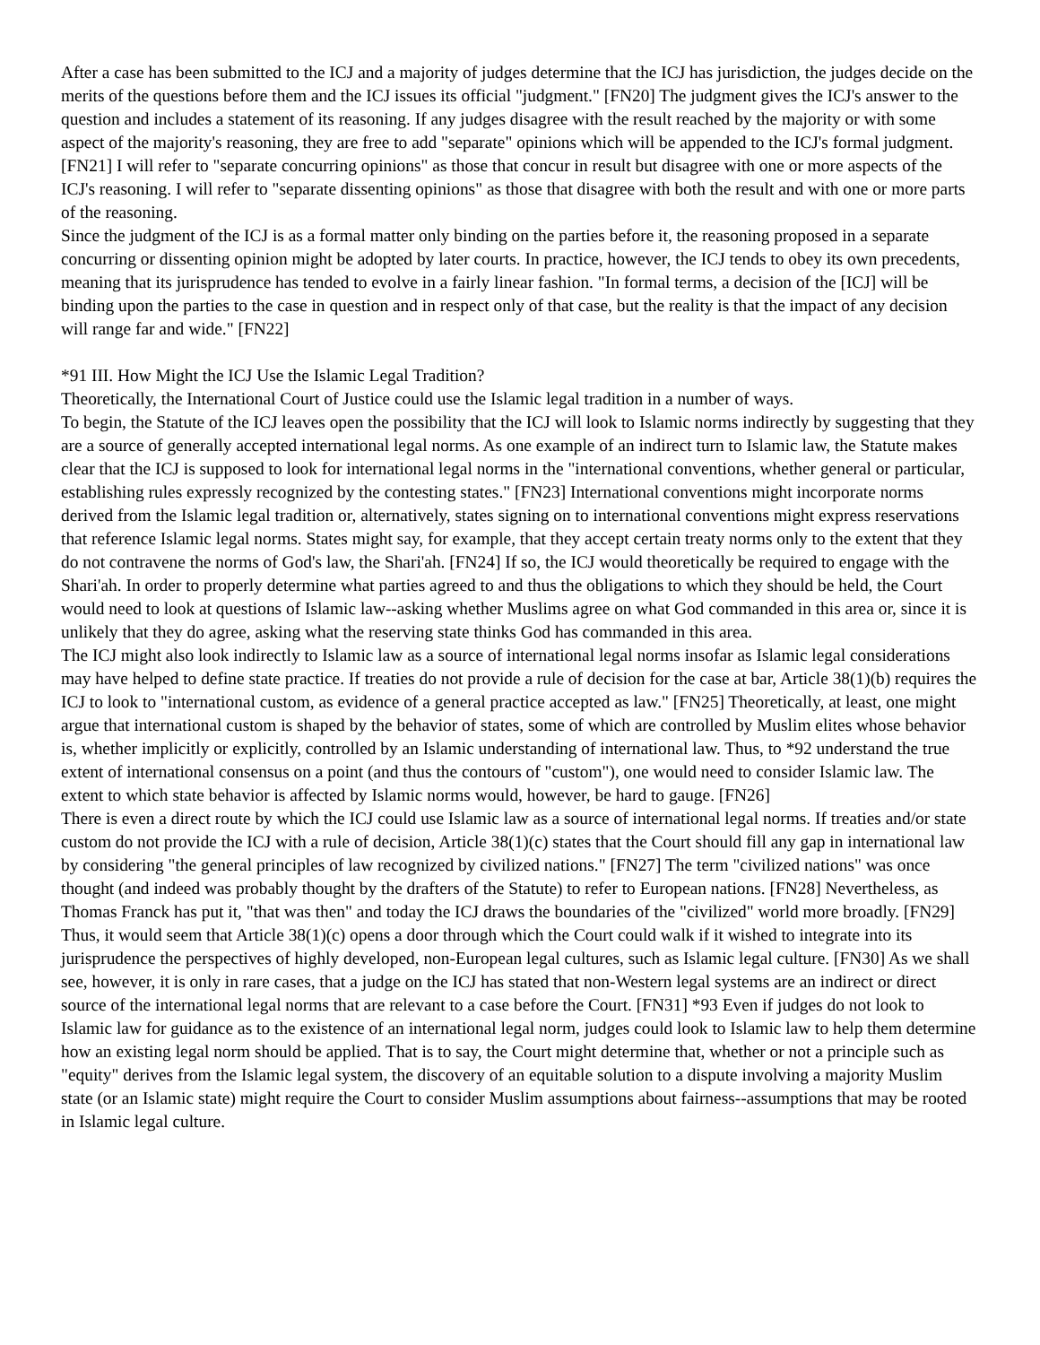After a case has been submitted to the ICJ and a majority of judges determine that the ICJ has jurisdiction, the judges decide on the merits of the questions before them and the ICJ issues its official "judgment." [FN20] The judgment gives the ICJ's answer to the question and includes a statement of its reasoning. If any judges disagree with the result reached by the majority or with some aspect of the majority's reasoning, they are free to add "separate" opinions which will be appended to the ICJ's formal judgment. [FN21] I will refer to "separate concurring opinions" as those that concur in result but disagree with one or more aspects of the ICJ's reasoning. I will refer to "separate dissenting opinions" as those that disagree with both the result and with one or more parts of the reasoning.
Since the judgment of the ICJ is as a formal matter only binding on the parties before it, the reasoning proposed in a separate concurring or dissenting opinion might be adopted by later courts. In practice, however, the ICJ tends to obey its own precedents, meaning that its jurisprudence has tended to evolve in a fairly linear fashion. "In formal terms, a decision of the [ICJ] will be binding upon the parties to the case in question and in respect only of that case, but the reality is that the impact of any decision will range far and wide." [FN22]
*91 III. How Might the ICJ Use the Islamic Legal Tradition?
Theoretically, the International Court of Justice could use the Islamic legal tradition in a number of ways.
To begin, the Statute of the ICJ leaves open the possibility that the ICJ will look to Islamic norms indirectly by suggesting that they are a source of generally accepted international legal norms. As one example of an indirect turn to Islamic law, the Statute makes clear that the ICJ is supposed to look for international legal norms in the "international conventions, whether general or particular, establishing rules expressly recognized by the contesting states." [FN23] International conventions might incorporate norms derived from the Islamic legal tradition or, alternatively, states signing on to international conventions might express reservations that reference Islamic legal norms. States might say, for example, that they accept certain treaty norms only to the extent that they do not contravene the norms of God's law, the Shari'ah. [FN24] If so, the ICJ would theoretically be required to engage with the Shari'ah. In order to properly determine what parties agreed to and thus the obligations to which they should be held, the Court would need to look at questions of Islamic law--asking whether Muslims agree on what God commanded in this area or, since it is unlikely that they do agree, asking what the reserving state thinks God has commanded in this area.
The ICJ might also look indirectly to Islamic law as a source of international legal norms insofar as Islamic legal considerations may have helped to define state practice. If treaties do not provide a rule of decision for the case at bar, Article 38(1)(b) requires the ICJ to look to "international custom, as evidence of a general practice accepted as law." [FN25] Theoretically, at least, one might argue that international custom is shaped by the behavior of states, some of which are controlled by Muslim elites whose behavior is, whether implicitly or explicitly, controlled by an Islamic understanding of international law. Thus, to *92 understand the true extent of international consensus on a point (and thus the contours of "custom"), one would need to consider Islamic law. The extent to which state behavior is affected by Islamic norms would, however, be hard to gauge. [FN26]
There is even a direct route by which the ICJ could use Islamic law as a source of international legal norms. If treaties and/or state custom do not provide the ICJ with a rule of decision, Article 38(1)(c) states that the Court should fill any gap in international law by considering "the general principles of law recognized by civilized nations." [FN27] The term "civilized nations" was once thought (and indeed was probably thought by the drafters of the Statute) to refer to European nations. [FN28] Nevertheless, as Thomas Franck has put it, "that was then" and today the ICJ draws the boundaries of the "civilized" world more broadly. [FN29] Thus, it would seem that Article 38(1)(c) opens a door through which the Court could walk if it wished to integrate into its jurisprudence the perspectives of highly developed, non-European legal cultures, such as Islamic legal culture. [FN30] As we shall see, however, it is only in rare cases, that a judge on the ICJ has stated that non-Western legal systems are an indirect or direct source of the international legal norms that are relevant to a case before the Court. [FN31] *93 Even if judges do not look to Islamic law for guidance as to the existence of an international legal norm, judges could look to Islamic law to help them determine how an existing legal norm should be applied. That is to say, the Court might determine that, whether or not a principle such as "equity" derives from the Islamic legal system, the discovery of an equitable solution to a dispute involving a majority Muslim state (or an Islamic state) might require the Court to consider Muslim assumptions about fairness--assumptions that may be rooted in Islamic legal culture.